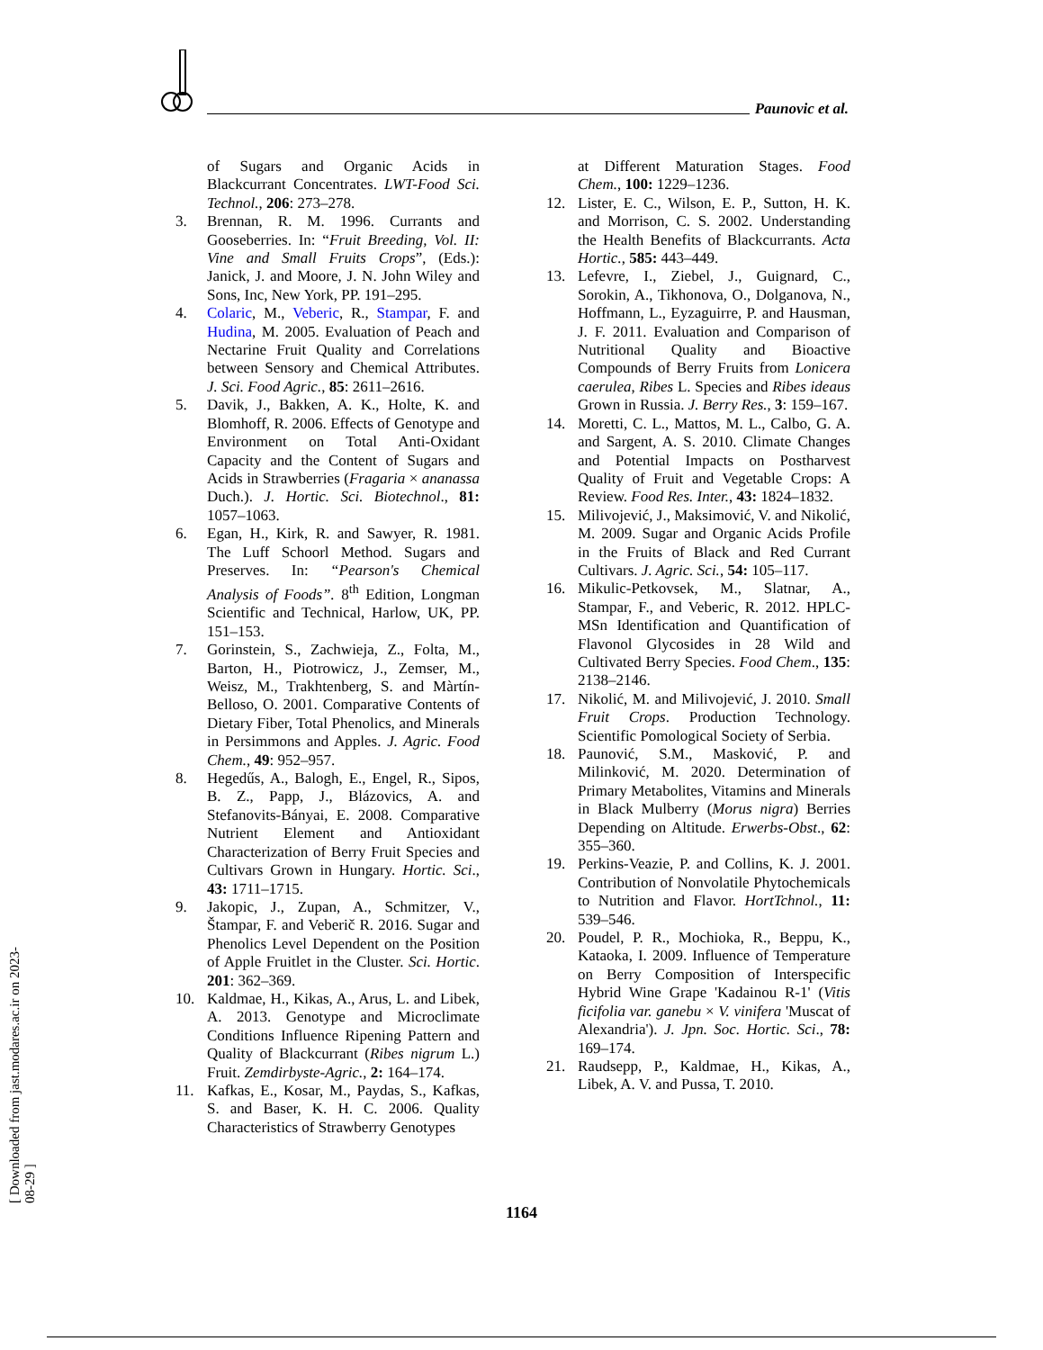Paunovic et al.
of Sugars and Organic Acids in Blackcurrant Concentrates. LWT-Food Sci. Technol., 206: 273–278.
3. Brennan, R. M. 1996. Currants and Gooseberries. In: “Fruit Breeding, Vol. II: Vine and Small Fruits Crops”, (Eds.): Janick, J. and Moore, J. N. John Wiley and Sons, Inc, New York, PP. 191–295.
4. Colaric, M., Veberic, R., Stampar, F. and Hudina, M. 2005. Evaluation of Peach and Nectarine Fruit Quality and Correlations between Sensory and Chemical Attributes. J. Sci. Food Agric., 85: 2611–2616.
5. Davik, J., Bakken, A. K., Holte, K. and Blomhoff, R. 2006. Effects of Genotype and Environment on Total Anti-Oxidant Capacity and the Content of Sugars and Acids in Strawberries (Fragaria × ananassa Duch.). J. Hortic. Sci. Biotechnol., 81: 1057–1063.
6. Egan, H., Kirk, R. and Sawyer, R. 1981. The Luff Schoorl Method. Sugars and Preserves. In: “Pearson's Chemical Analysis of Foods”. 8<sup>th</sup> Edition, Longman Scientific and Technical, Harlow, UK, PP. 151–153.
7. Gorinstein, S., Zachwieja, Z., Folta, M., Barton, H., Piotrowicz, J., Zemser, M., Weisz, M., Trakhtenberg, S. and Màrtín-Belloso, O. 2001. Comparative Contents of Dietary Fiber, Total Phenolics, and Minerals in Persimmons and Apples. J. Agric. Food Chem., 49: 952–957.
8. Hegedűs, A., Balogh, E., Engel, R., Sipos, B. Z., Papp, J., Blázovics, A. and Stefanovits-Bányai, E. 2008. Comparative Nutrient Element and Antioxidant Characterization of Berry Fruit Species and Cultivars Grown in Hungary. Hortic. Sci., 43: 1711–1715.
9. Jakopic, J., Zupan, A., Schmitzer, V., Štampar, F. and Veberič R. 2016. Sugar and Phenolics Level Dependent on the Position of Apple Fruitlet in the Cluster. Sci. Hortic. 201: 362–369.
10. Kaldmae, H., Kikas, A., Arus, L. and Libek, A. 2013. Genotype and Microclimate Conditions Influence Ripening Pattern and Quality of Blackcurrant (Ribes nigrum L.) Fruit. Zemdirbyste-Agric., 2: 164–174.
11. Kafkas, E., Kosar, M., Paydas, S., Kafkas, S. and Baser, K. H. C. 2006. Quality Characteristics of Strawberry Genotypes
at Different Maturation Stages. Food Chem., 100: 1229–1236.
12. Lister, E. C., Wilson, E. P., Sutton, H. K. and Morrison, C. S. 2002. Understanding the Health Benefits of Blackcurrants. Acta Hortic., 585: 443–449.
13. Lefevre, I., Ziebel, J., Guignard, C., Sorokin, A., Tikhonova, O., Dolganova, N., Hoffmann, L., Eyzaguirre, P. and Hausman, J. F. 2011. Evaluation and Comparison of Nutritional Quality and Bioactive Compounds of Berry Fruits from Lonicera caerulea, Ribes L. Species and Ribes ideaus Grown in Russia. J. Berry Res., 3: 159–167.
14. Moretti, C. L., Mattos, M. L., Calbo, G. A. and Sargent, A. S. 2010. Climate Changes and Potential Impacts on Postharvest Quality of Fruit and Vegetable Crops: A Review. Food Res. Inter., 43: 1824–1832.
15. Milivojević, J., Maksimović, V. and Nikolić, M. 2009. Sugar and Organic Acids Profile in the Fruits of Black and Red Currant Cultivars. J. Agric. Sci., 54: 105–117.
16. Mikulic-Petkovsek, M., Slatnar, A., Stampar, F., and Veberic, R. 2012. HPLC-MSn Identification and Quantification of Flavonol Glycosides in 28 Wild and Cultivated Berry Species. Food Chem., 135: 2138–2146.
17. Nikolić, M. and Milivojević, J. 2010. Small Fruit Crops. Production Technology. Scientific Pomological Society of Serbia.
18. Paunović, S.M., Masković, P. and Milinković, M. 2020. Determination of Primary Metabolites, Vitamins and Minerals in Black Mulberry (Morus nigra) Berries Depending on Altitude. Erwerbs-Obst., 62: 355–360.
19. Perkins-Veazie, P. and Collins, K. J. 2001. Contribution of Nonvolatile Phytochemicals to Nutrition and Flavor. HortTchnol., 11: 539–546.
20. Poudel, P. R., Mochioka, R., Beppu, K., Kataoka, I. 2009. Influence of Temperature on Berry Composition of Interspecific Hybrid Wine Grape 'Kadainou R-1' (Vitis ficifolia var. ganebu × V. vinifera 'Muscat of Alexandria'). J. Jpn. Soc. Hortic. Sci., 78: 169–174.
21. Raudsepp, P., Kaldmae, H., Kikas, A., Libek, A. V. and Pussa, T. 2010.
1164
[ Downloaded from jast.modares.ac.ir on 2023-08-29 ]